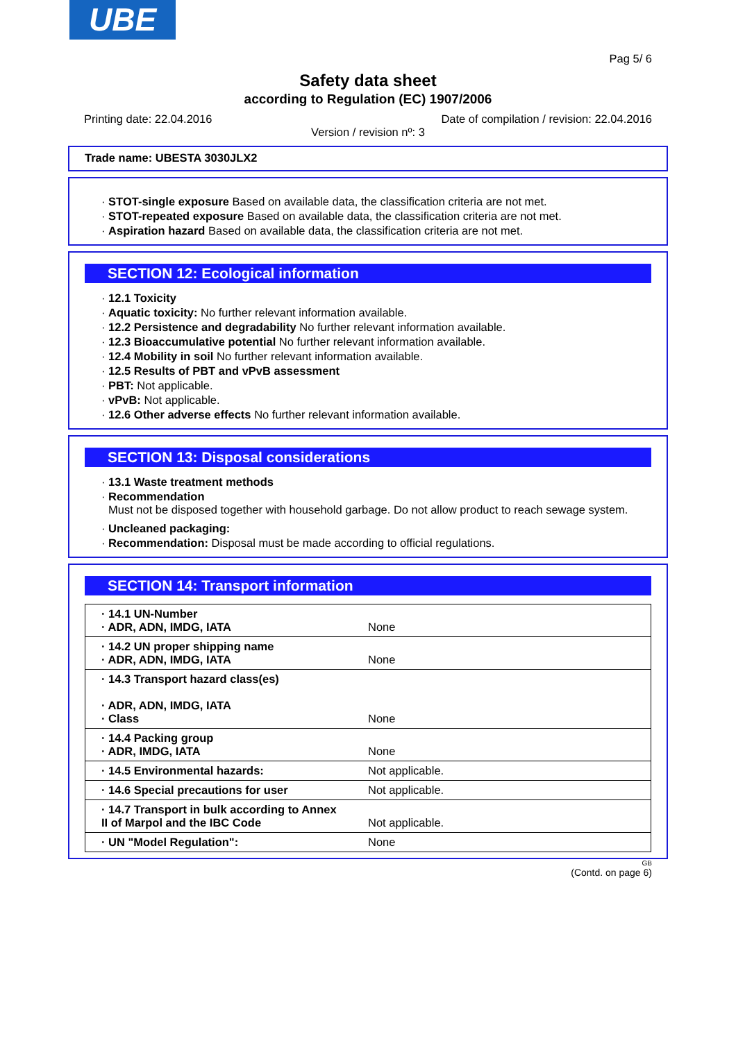UBE
Pag 5/ 6
Safety data sheet
according to Regulation (EC) 1907/2006
Printing date: 22.04.2016 Date of compilation / revision: 22.04.2016
Version / revision nº: 3
Trade name: UBESTA 3030JLX2
· STOT-single exposure Based on available data, the classification criteria are not met.
· STOT-repeated exposure Based on available data, the classification criteria are not met.
· Aspiration hazard Based on available data, the classification criteria are not met.
SECTION 12: Ecological information
· 12.1 Toxicity
· Aquatic toxicity: No further relevant information available.
· 12.2 Persistence and degradability No further relevant information available.
· 12.3 Bioaccumulative potential No further relevant information available.
· 12.4 Mobility in soil No further relevant information available.
· 12.5 Results of PBT and vPvB assessment
· PBT: Not applicable.
· vPvB: Not applicable.
· 12.6 Other adverse effects No further relevant information available.
SECTION 13: Disposal considerations
· 13.1 Waste treatment methods
· Recommendation
Must not be disposed together with household garbage. Do not allow product to reach sewage system.
· Uncleaned packaging:
· Recommendation: Disposal must be made according to official regulations.
SECTION 14: Transport information
| · 14.1 UN-Number · ADR, ADN, IMDG, IATA | None |
| · 14.2 UN proper shipping name · ADR, ADN, IMDG, IATA | None |
| · 14.3 Transport hazard class(es) · ADR, ADN, IMDG, IATA · Class | None |
| · 14.4 Packing group · ADR, IMDG, IATA | None |
| · 14.5 Environmental hazards: | Not applicable. |
| · 14.6 Special precautions for user | Not applicable. |
| · 14.7 Transport in bulk according to Annex II of Marpol and the IBC Code | Not applicable. |
| · UN "Model Regulation": | None |
GB
(Contd. on page 6)